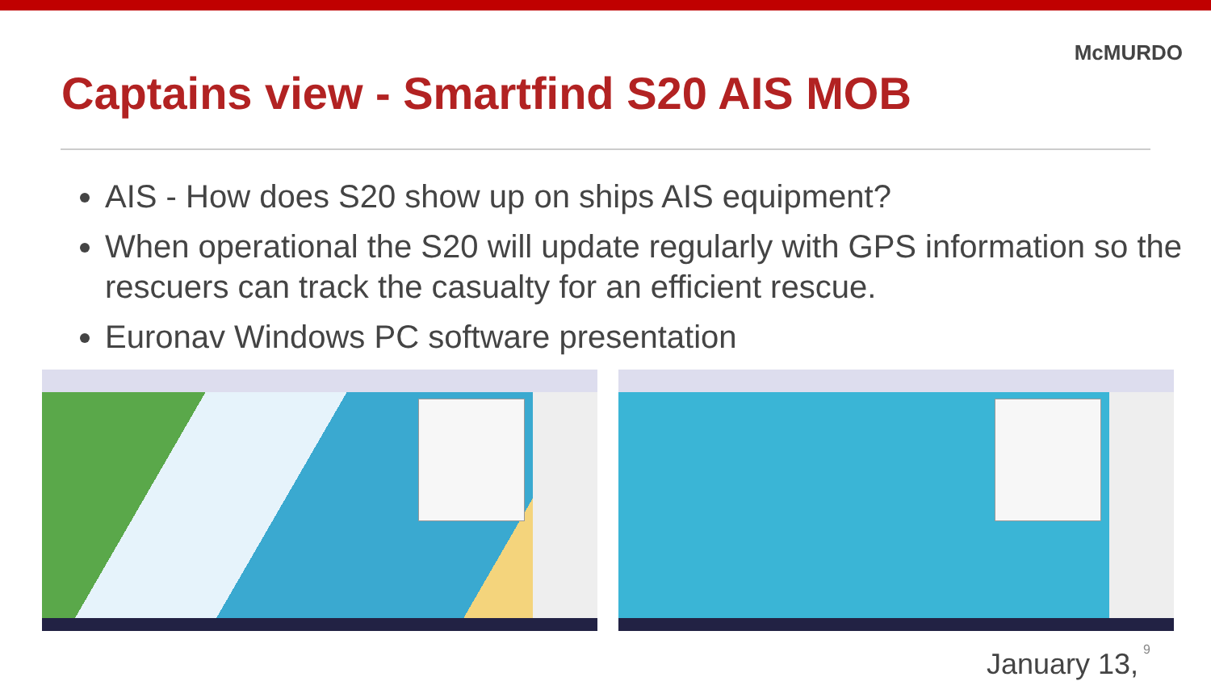McMURDO
Captains view - Smartfind S20 AIS MOB
AIS - How does S20 show up on ships AIS equipment?
When operational the S20 will update regularly with GPS information so the rescuers can track the casualty for an efficient rescue.
Euronav Windows PC software presentation
9 January 13,